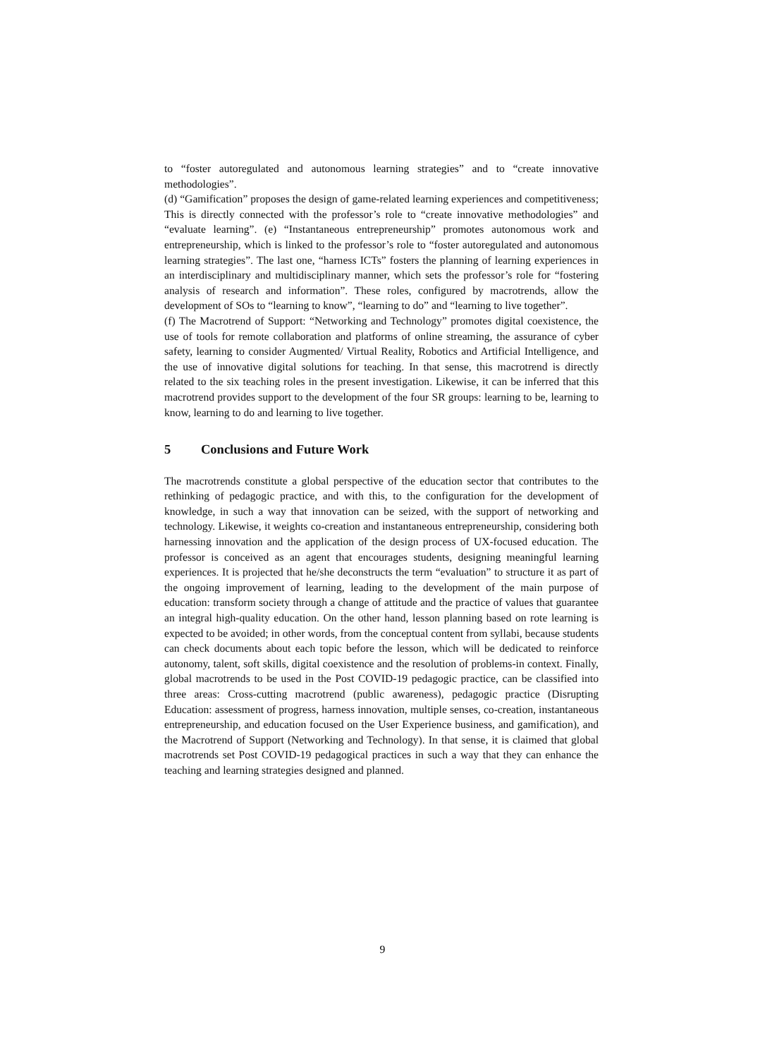to “foster autoregulated and autonomous learning strategies” and to “create innovative methodologies”.
(d) “Gamification” proposes the design of game-related learning experiences and competitiveness; This is directly connected with the professor’s role to “create innovative methodologies” and “evaluate learning”. (e) “Instantaneous entrepreneurship” promotes autonomous work and entrepreneurship, which is linked to the professor’s role to “foster autoregulated and autonomous learning strategies”. The last one, “harness ICTs” fosters the planning of learning experiences in an interdisciplinary and multidisciplinary manner, which sets the professor’s role for “fostering analysis of research and information”. These roles, configured by macrotrends, allow the development of SOs to “learning to know”, “learning to do” and “learning to live together”.
(f) The Macrotrend of Support: “Networking and Technology” promotes digital coexistence, the use of tools for remote collaboration and platforms of online streaming, the assurance of cyber safety, learning to consider Augmented/ Virtual Reality, Robotics and Artificial Intelligence, and the use of innovative digital solutions for teaching. In that sense, this macrotrend is directly related to the six teaching roles in the present investigation. Likewise, it can be inferred that this macrotrend provides support to the development of the four SR groups: learning to be, learning to know, learning to do and learning to live together.
5 Conclusions and Future Work
The macrotrends constitute a global perspective of the education sector that contributes to the rethinking of pedagogic practice, and with this, to the configuration for the development of knowledge, in such a way that innovation can be seized, with the support of networking and technology. Likewise, it weights co-creation and instantaneous entrepreneurship, considering both harnessing innovation and the application of the design process of UX-focused education. The professor is conceived as an agent that encourages students, designing meaningful learning experiences. It is projected that he/she deconstructs the term “evaluation” to structure it as part of the ongoing improvement of learning, leading to the development of the main purpose of education: transform society through a change of attitude and the practice of values that guarantee an integral high-quality education. On the other hand, lesson planning based on rote learning is expected to be avoided; in other words, from the conceptual content from syllabi, because students can check documents about each topic before the lesson, which will be dedicated to reinforce autonomy, talent, soft skills, digital coexistence and the resolution of problems-in context. Finally, global macrotrends to be used in the Post COVID-19 pedagogic practice, can be classified into three areas: Cross-cutting macrotrend (public awareness), pedagogic practice (Disrupting Education: assessment of progress, harness innovation, multiple senses, co-creation, instantaneous entrepreneurship, and education focused on the User Experience business, and gamification), and the Macrotrend of Support (Networking and Technology). In that sense, it is claimed that global macrotrends set Post COVID-19 pedagogical practices in such a way that they can enhance the teaching and learning strategies designed and planned.
9